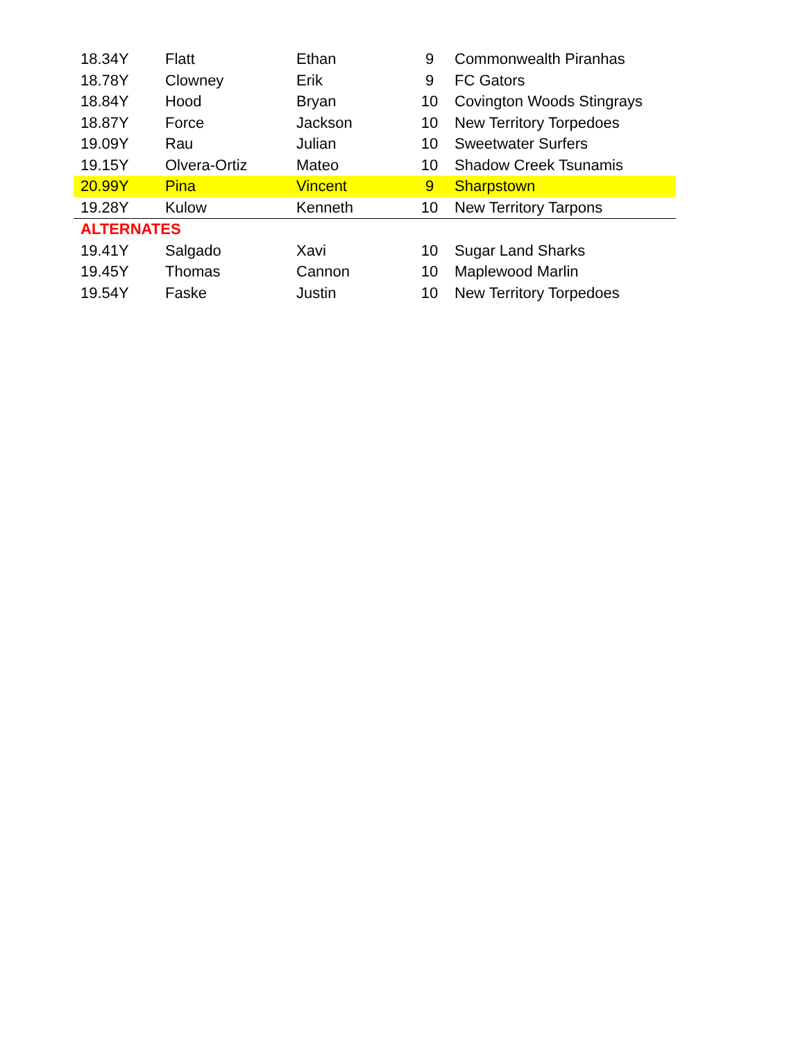| 18.34Y | Flatt | Ethan | 9 | Commonwealth Piranhas |
| 18.78Y | Clowney | Erik | 9 | FC Gators |
| 18.84Y | Hood | Bryan | 10 | Covington Woods Stingrays |
| 18.87Y | Force | Jackson | 10 | New Territory Torpedoes |
| 19.09Y | Rau | Julian | 10 | Sweetwater Surfers |
| 19.15Y | Olvera-Ortiz | Mateo | 10 | Shadow Creek Tsunamis |
| 20.99Y | Pina | Vincent | 9 | Sharpstown |
| 19.28Y | Kulow | Kenneth | 10 | New Territory Tarpons |
| ALTERNATES | | | | |
| 19.41Y | Salgado | Xavi | 10 | Sugar Land Sharks |
| 19.45Y | Thomas | Cannon | 10 | Maplewood Marlin |
| 19.54Y | Faske | Justin | 10 | New Territory Torpedoes |